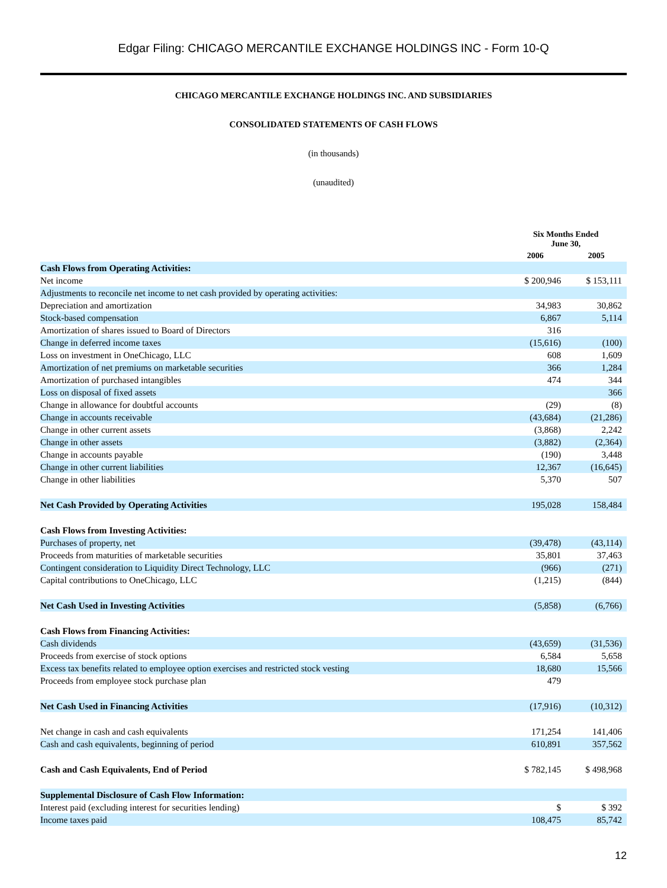Edgar Filing: CHICAGO MERCANTILE EXCHANGE HOLDINGS INC - Form 10-Q
CHICAGO MERCANTILE EXCHANGE HOLDINGS INC. AND SUBSIDIARIES
CONSOLIDATED STATEMENTS OF CASH FLOWS
(in thousands)
(unaudited)
| | Six Months Ended June 30, | |
| --- | --- | --- |
| | 2006 | 2005 |
| Cash Flows from Operating Activities: | | |
| Net income | $ 200,946 | $ 153,111 |
| Adjustments to reconcile net income to net cash provided by operating activities: | | |
| Depreciation and amortization | 34,983 | 30,862 |
| Stock-based compensation | 6,867 | 5,114 |
| Amortization of shares issued to Board of Directors | 316 | |
| Change in deferred income taxes | (15,616) | (100) |
| Loss on investment in OneChicago, LLC | 608 | 1,609 |
| Amortization of net premiums on marketable securities | 366 | 1,284 |
| Amortization of purchased intangibles | 474 | 344 |
| Loss on disposal of fixed assets | | 366 |
| Change in allowance for doubtful accounts | (29) | (8) |
| Change in accounts receivable | (43,684) | (21,286) |
| Change in other current assets | (3,868) | 2,242 |
| Change in other assets | (3,882) | (2,364) |
| Change in accounts payable | (190) | 3,448 |
| Change in other current liabilities | 12,367 | (16,645) |
| Change in other liabilities | 5,370 | 507 |
| Net Cash Provided by Operating Activities | 195,028 | 158,484 |
| Cash Flows from Investing Activities: | | |
| Purchases of property, net | (39,478) | (43,114) |
| Proceeds from maturities of marketable securities | 35,801 | 37,463 |
| Contingent consideration to Liquidity Direct Technology, LLC | (966) | (271) |
| Capital contributions to OneChicago, LLC | (1,215) | (844) |
| Net Cash Used in Investing Activities | (5,858) | (6,766) |
| Cash Flows from Financing Activities: | | |
| Cash dividends | (43,659) | (31,536) |
| Proceeds from exercise of stock options | 6,584 | 5,658 |
| Excess tax benefits related to employee option exercises and restricted stock vesting | 18,680 | 15,566 |
| Proceeds from employee stock purchase plan | 479 | |
| Net Cash Used in Financing Activities | (17,916) | (10,312) |
| Net change in cash and cash equivalents | 171,254 | 141,406 |
| Cash and cash equivalents, beginning of period | 610,891 | 357,562 |
| Cash and Cash Equivalents, End of Period | $ 782,145 | $ 498,968 |
| Supplemental Disclosure of Cash Flow Information: | | |
| Interest paid (excluding interest for securities lending) | $ | $ 392 |
| Income taxes paid | 108,475 | 85,742 |
12